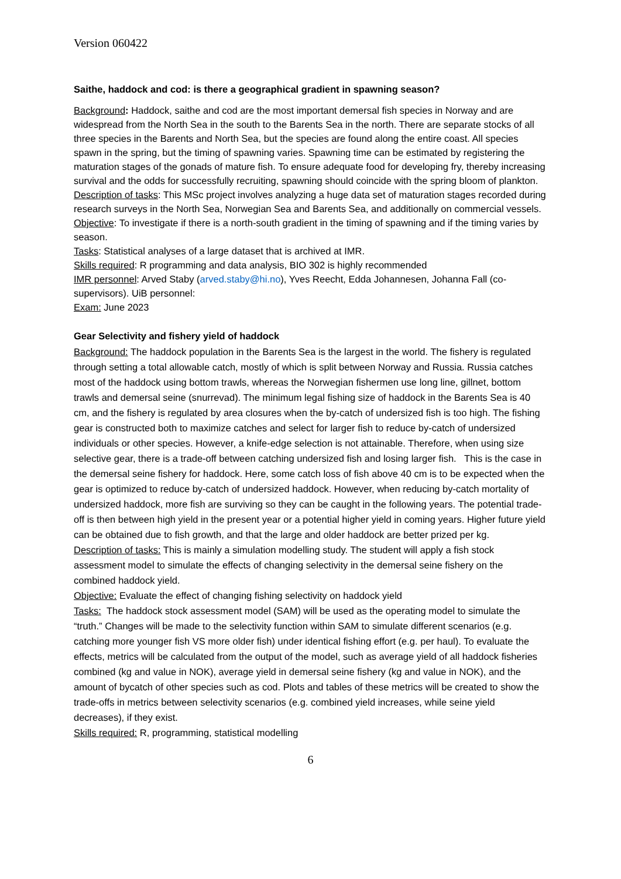Version 060422
Saithe, haddock and cod: is there a geographical gradient in spawning season?
Background: Haddock, saithe and cod are the most important demersal fish species in Norway and are widespread from the North Sea in the south to the Barents Sea in the north. There are separate stocks of all three species in the Barents and North Sea, but the species are found along the entire coast. All species spawn in the spring, but the timing of spawning varies. Spawning time can be estimated by registering the maturation stages of the gonads of mature fish. To ensure adequate food for developing fry, thereby increasing survival and the odds for successfully recruiting, spawning should coincide with the spring bloom of plankton.
Description of tasks: This MSc project involves analyzing a huge data set of maturation stages recorded during research surveys in the North Sea, Norwegian Sea and Barents Sea, and additionally on commercial vessels.
Objective: To investigate if there is a north-south gradient in the timing of spawning and if the timing varies by season.
Tasks: Statistical analyses of a large dataset that is archived at IMR.
Skills required: R programming and data analysis, BIO 302 is highly recommended
IMR personnel: Arved Staby (arved.staby@hi.no), Yves Reecht, Edda Johannesen, Johanna Fall (co-supervisors). UiB personnel:
Exam: June 2023
Gear Selectivity and fishery yield of haddock
Background: The haddock population in the Barents Sea is the largest in the world. The fishery is regulated through setting a total allowable catch, mostly of which is split between Norway and Russia. Russia catches most of the haddock using bottom trawls, whereas the Norwegian fishermen use long line, gillnet, bottom trawls and demersal seine (snurrevad). The minimum legal fishing size of haddock in the Barents Sea is 40 cm, and the fishery is regulated by area closures when the by-catch of undersized fish is too high. The fishing gear is constructed both to maximize catches and select for larger fish to reduce by-catch of undersized individuals or other species. However, a knife-edge selection is not attainable. Therefore, when using size selective gear, there is a trade-off between catching undersized fish and losing larger fish. This is the case in the demersal seine fishery for haddock. Here, some catch loss of fish above 40 cm is to be expected when the gear is optimized to reduce by-catch of undersized haddock. However, when reducing by-catch mortality of undersized haddock, more fish are surviving so they can be caught in the following years. The potential trade-off is then between high yield in the present year or a potential higher yield in coming years. Higher future yield can be obtained due to fish growth, and that the large and older haddock are better prized per kg.
Description of tasks: This is mainly a simulation modelling study. The student will apply a fish stock assessment model to simulate the effects of changing selectivity in the demersal seine fishery on the combined haddock yield.
Objective: Evaluate the effect of changing fishing selectivity on haddock yield
Tasks: The haddock stock assessment model (SAM) will be used as the operating model to simulate the “truth.” Changes will be made to the selectivity function within SAM to simulate different scenarios (e.g. catching more younger fish VS more older fish) under identical fishing effort (e.g. per haul). To evaluate the effects, metrics will be calculated from the output of the model, such as average yield of all haddock fisheries combined (kg and value in NOK), average yield in demersal seine fishery (kg and value in NOK), and the amount of bycatch of other species such as cod. Plots and tables of these metrics will be created to show the trade-offs in metrics between selectivity scenarios (e.g. combined yield increases, while seine yield decreases), if they exist.
Skills required: R, programming, statistical modelling
6